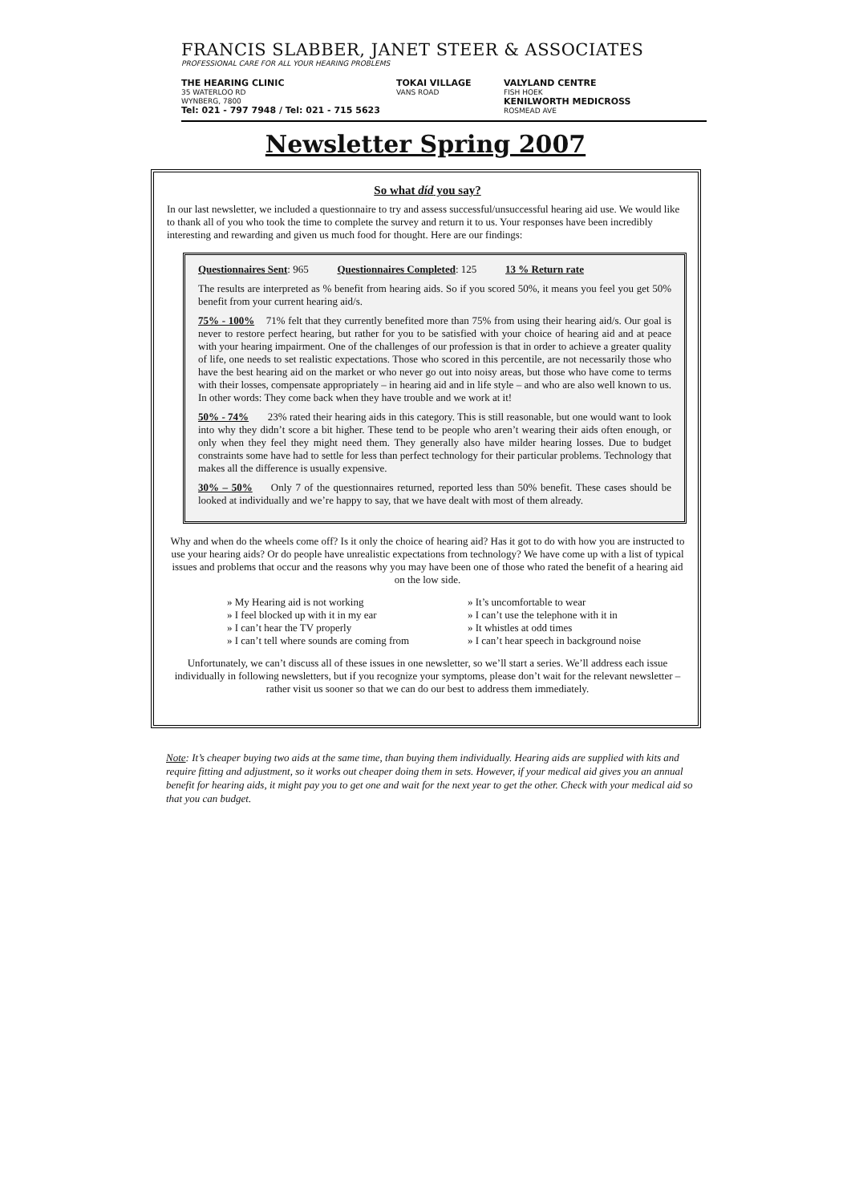FRANCIS SLABBER, JANET STEER & ASSOCIATES
PROFESSIONAL CARE FOR ALL YOUR HEARING PROBLEMS
THE HEARING CLINIC
35 WATERLOO RD
WYNBERG, 7800
Tel: 021 - 797 7948 / Tel: 021 - 715 5623
TOKAI VILLAGE
VANS ROAD
VALYLAND CENTRE
FISH HOEK
KENILWORTH MEDICROSS
ROSMEAD AVE
Newsletter Spring 2007
So what díd you say?
In our last newsletter, we included a questionnaire to try and assess successful/unsuccessful hearing aid use. We would like to thank all of you who took the time to complete the survey and return it to us. Your responses have been incredibly interesting and rewarding and given us much food for thought. Here are our findings:
Questionnaires Sent: 965 Questionnaires Completed: 125 13 % Return rate
The results are interpreted as % benefit from hearing aids. So if you scored 50%, it means you feel you get 50% benefit from your current hearing aid/s.
75% - 100% 71% felt that they currently benefited more than 75% from using their hearing aid/s. Our goal is never to restore perfect hearing, but rather for you to be satisfied with your choice of hearing aid and at peace with your hearing impairment. One of the challenges of our profession is that in order to achieve a greater quality of life, one needs to set realistic expectations. Those who scored in this percentile, are not necessarily those who have the best hearing aid on the market or who never go out into noisy areas, but those who have come to terms with their losses, compensate appropriately – in hearing aid and in life style – and who are also well known to us. In other words: They come back when they have trouble and we work at it!
50% - 74% 23% rated their hearing aids in this category. This is still reasonable, but one would want to look into why they didn’t score a bit higher. These tend to be people who aren’t wearing their aids often enough, or only when they feel they might need them. They generally also have milder hearing losses. Due to budget constraints some have had to settle for less than perfect technology for their particular problems. Technology that makes all the difference is usually expensive.
30% – 50% Only 7 of the questionnaires returned, reported less than 50% benefit. These cases should be looked at individually and we’re happy to say, that we have dealt with most of them already.
Why and when do the wheels come off? Is it only the choice of hearing aid? Has it got to do with how you are instructed to use your hearing aids? Or do people have unrealistic expectations from technology? We have come up with a list of typical issues and problems that occur and the reasons why you may have been one of those who rated the benefit of a hearing aid on the low side.
» My Hearing aid is not working
» It’s uncomfortable to wear
» I feel blocked up with it in my ear
» I can’t use the telephone with it in
» I can’t hear the TV properly
» It whistles at odd times
» I can’t tell where sounds are coming from
» I can’t hear speech in background noise
Unfortunately, we can’t discuss all of these issues in one newsletter, so we’ll start a series. We’ll address each issue individually in following newsletters, but if you recognize your symptoms, please don’t wait for the relevant newsletter – rather visit us sooner so that we can do our best to address them immediately.
Note: It’s cheaper buying two aids at the same time, than buying them individually. Hearing aids are supplied with kits and require fitting and adjustment, so it works out cheaper doing them in sets. However, if your medical aid gives you an annual benefit for hearing aids, it might pay you to get one and wait for the next year to get the other. Check with your medical aid so that you can budget.